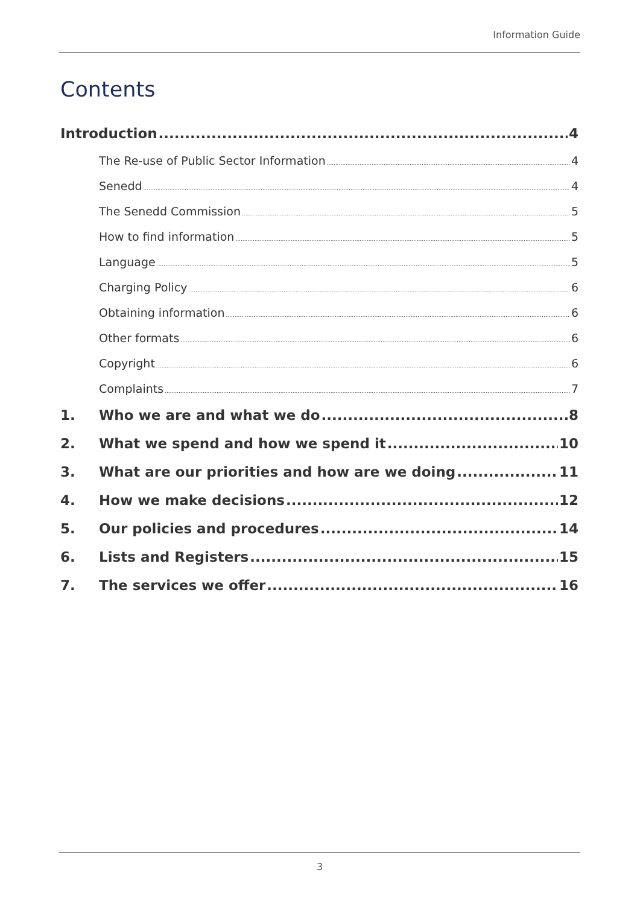Information Guide
Contents
Introduction 4
The Re-use of Public Sector Information 4
Senedd 4
The Senedd Commission 5
How to find information 5
Language 5
Charging Policy 6
Obtaining information 6
Other formats 6
Copyright 6
Complaints 7
1. Who we are and what we do 8
2. What we spend and how we spend it 10
3. What are our priorities and how are we doing 11
4. How we make decisions 12
5. Our policies and procedures 14
6. Lists and Registers 15
7. The services we offer 16
3